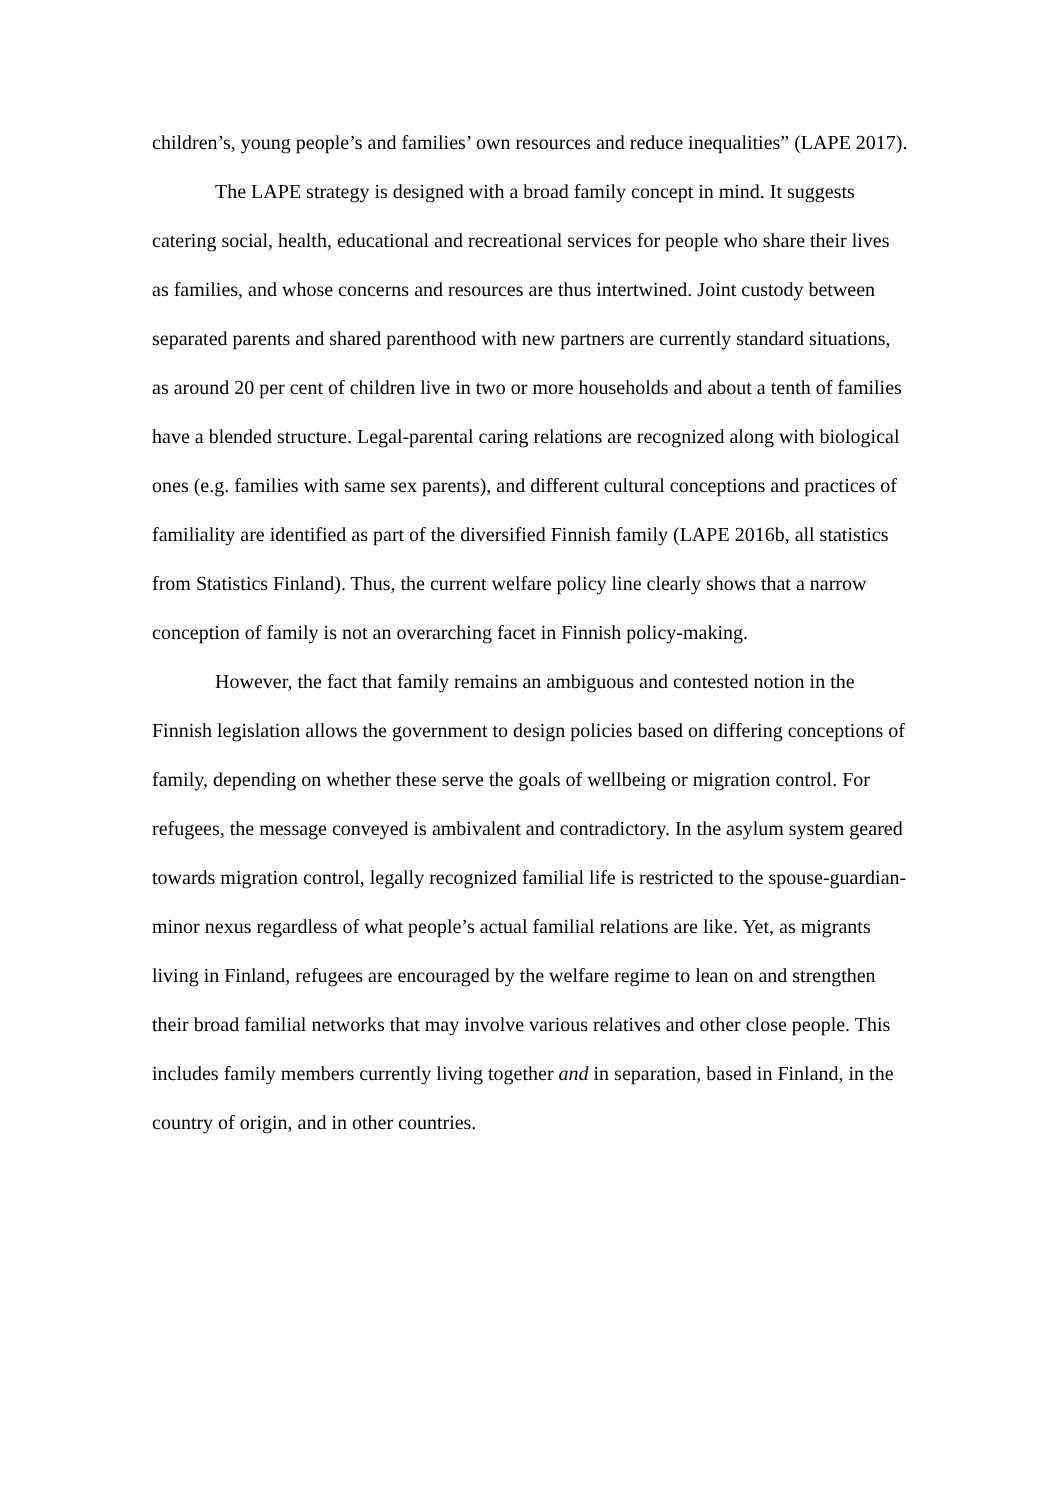children’s, young people’s and families’ own resources and reduce inequalities” (LAPE 2017).
The LAPE strategy is designed with a broad family concept in mind. It suggests catering social, health, educational and recreational services for people who share their lives as families, and whose concerns and resources are thus intertwined. Joint custody between separated parents and shared parenthood with new partners are currently standard situations, as around 20 per cent of children live in two or more households and about a tenth of families have a blended structure. Legal-parental caring relations are recognized along with biological ones (e.g. families with same sex parents), and different cultural conceptions and practices of familiality are identified as part of the diversified Finnish family (LAPE 2016b, all statistics from Statistics Finland). Thus, the current welfare policy line clearly shows that a narrow conception of family is not an overarching facet in Finnish policy-making.
However, the fact that family remains an ambiguous and contested notion in the Finnish legislation allows the government to design policies based on differing conceptions of family, depending on whether these serve the goals of wellbeing or migration control. For refugees, the message conveyed is ambivalent and contradictory. In the asylum system geared towards migration control, legally recognized familial life is restricted to the spouse-guardian-minor nexus regardless of what people’s actual familial relations are like. Yet, as migrants living in Finland, refugees are encouraged by the welfare regime to lean on and strengthen their broad familial networks that may involve various relatives and other close people. This includes family members currently living together and in separation, based in Finland, in the country of origin, and in other countries.